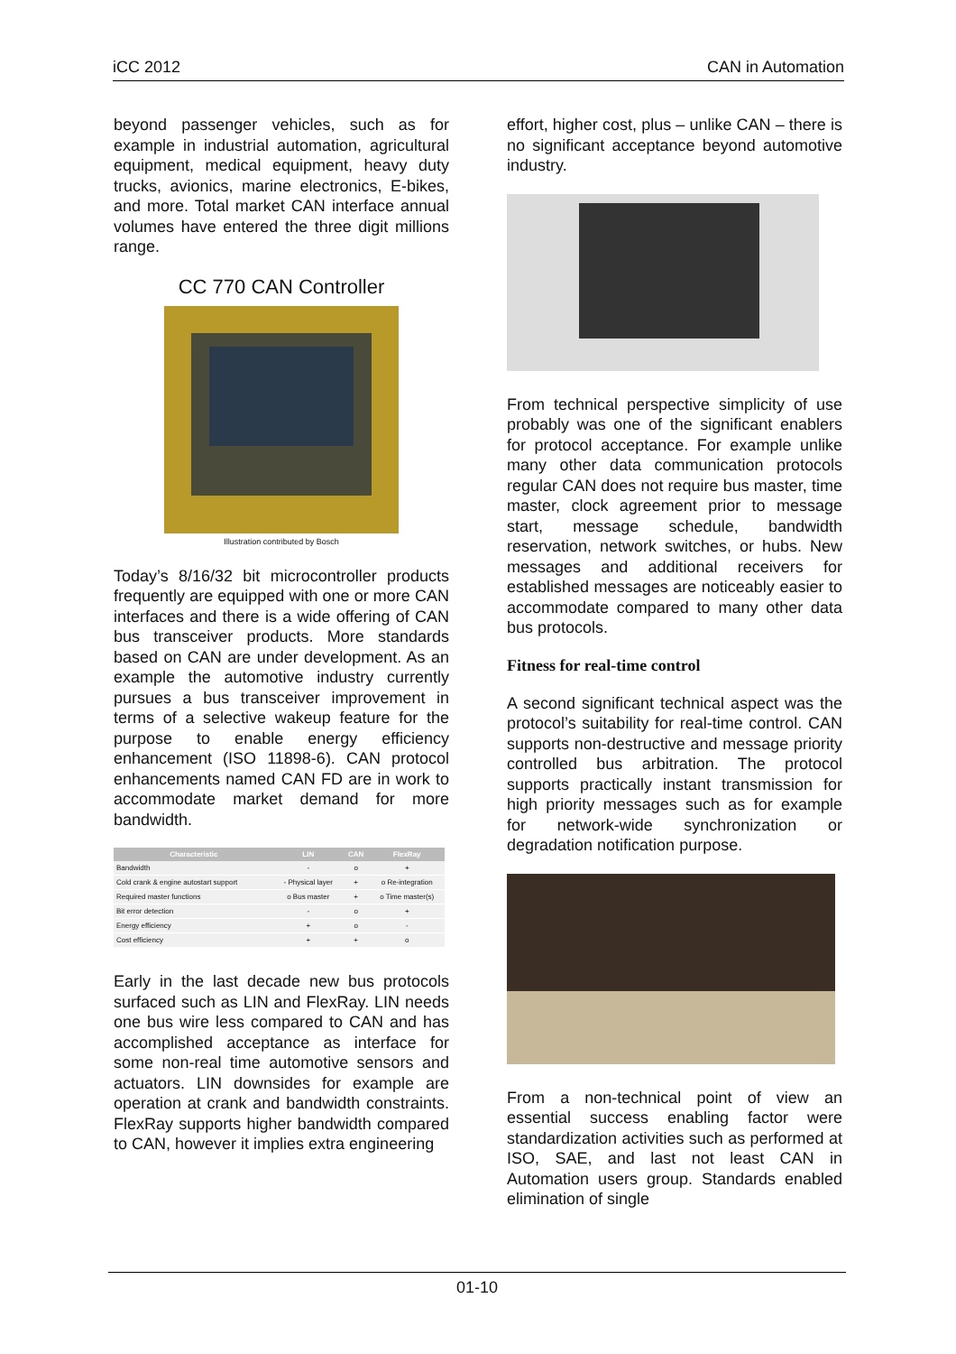iCC 2012 CAN in Automation
beyond passenger vehicles, such as for example in industrial automation, agricultural equipment, medical equipment, heavy duty trucks, avionics, marine electronics, E-bikes, and more. Total market CAN interface annual volumes have entered the three digit millions range.
CC 770 CAN Controller
Illustration contributed by Bosch
Today’s 8/16/32 bit microcontroller products frequently are equipped with one or more CAN interfaces and there is a wide offering of CAN bus transceiver products. More standards based on CAN are under development. As an example the automotive industry currently pursues a bus transceiver improvement in terms of a selective wakeup feature for the purpose to enable energy efficiency enhancement (ISO 11898-6). CAN protocol enhancements named CAN FD are in work to accommodate market demand for more bandwidth.
| Characteristic | LIN | CAN | FlexRay |
| --- | --- | --- | --- |
| Bandwidth | - | o | + |
| Cold crank & engine autostart support | - Physical layer | + | o Re-integration |
| Required master functions | o Bus master | + | o Time master(s) |
| Bit error detection | - | o | + |
| Energy efficiency | + | o | - |
| Cost efficiency | + | + | o |
Early in the last decade new bus protocols surfaced such as LIN and FlexRay. LIN needs one bus wire less compared to CAN and has accomplished acceptance as interface for some non-real time automotive sensors and actuators. LIN downsides for example are operation at crank and bandwidth constraints. FlexRay supports higher bandwidth compared to CAN, however it implies extra engineering
effort, higher cost, plus – unlike CAN – there is no significant acceptance beyond automotive industry.
From technical perspective simplicity of use probably was one of the significant enablers for protocol acceptance. For example unlike many other data communication protocols regular CAN does not require bus master, time master, clock agreement prior to message start, message schedule, bandwidth reservation, network switches, or hubs. New messages and additional receivers for established messages are noticeably easier to accommodate compared to many other data bus protocols.
Fitness for real-time control
A second significant technical aspect was the protocol’s suitability for real-time control. CAN supports non-destructive and message priority controlled bus arbitration. The protocol supports practically instant transmission for high priority messages such as for example for network-wide synchronization or degradation notification purpose.
From a non-technical point of view an essential success enabling factor were standardization activities such as performed at ISO, SAE, and last not least CAN in Automation users group. Standards enabled elimination of single
01-10